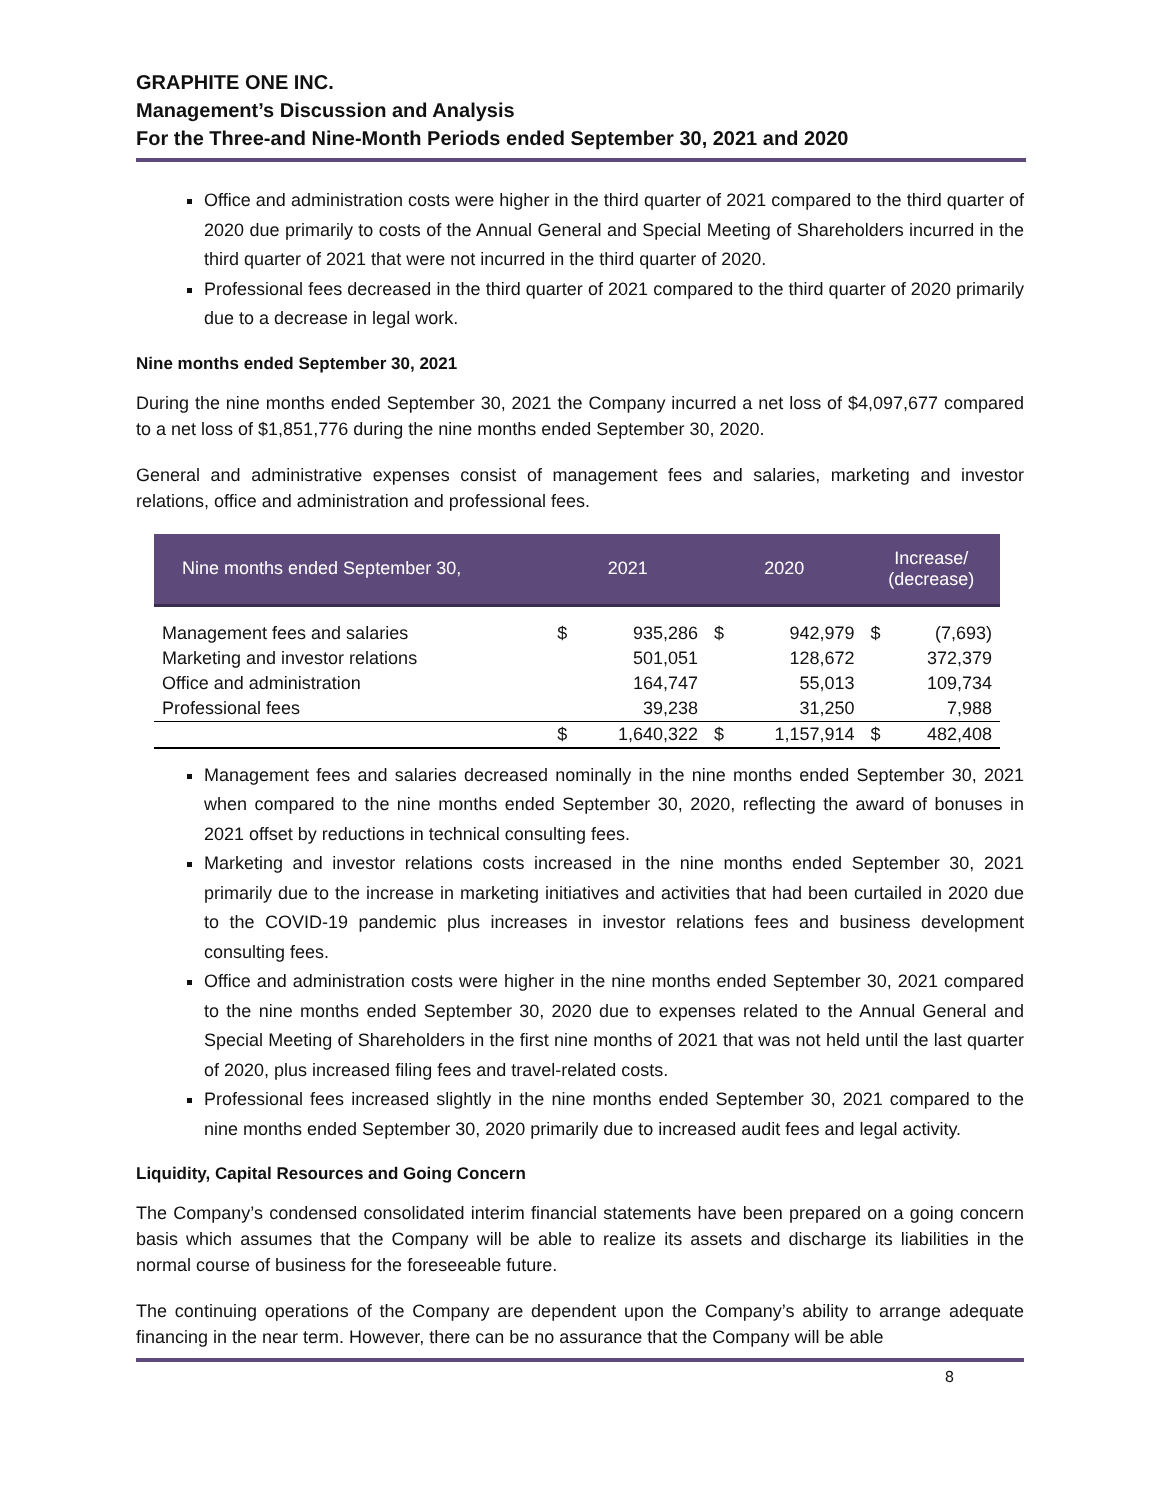GRAPHITE ONE INC.
Management’s Discussion and Analysis
For the Three-and Nine-Month Periods ended September 30, 2021 and 2020
Office and administration costs were higher in the third quarter of 2021 compared to the third quarter of 2020 due primarily to costs of the Annual General and Special Meeting of Shareholders incurred in the third quarter of 2021 that were not incurred in the third quarter of 2020.
Professional fees decreased in the third quarter of 2021 compared to the third quarter of 2020 primarily due to a decrease in legal work.
Nine months ended September 30, 2021
During the nine months ended September 30, 2021 the Company incurred a net loss of $4,097,677 compared to a net loss of $1,851,776 during the nine months ended September 30, 2020.
General and administrative expenses consist of management fees and salaries, marketing and investor relations, office and administration and professional fees.
| Nine months ended September 30, | 2021 | | 2020 | | Increase/ (decrease) | |
| --- | --- | --- | --- | --- | --- | --- |
| Management fees and salaries | $ | 935,286 | $ | 942,979 | $ | (7,693) |
| Marketing and investor relations | | 501,051 | | 128,672 | | 372,379 |
| Office and administration | | 164,747 | | 55,013 | | 109,734 |
| Professional fees | | 39,238 | | 31,250 | | 7,988 |
| | $ | 1,640,322 | $ | 1,157,914 | $ | 482,408 |
Management fees and salaries decreased nominally in the nine months ended September 30, 2021 when compared to the nine months ended September 30, 2020, reflecting the award of bonuses in 2021 offset by reductions in technical consulting fees.
Marketing and investor relations costs increased in the nine months ended September 30, 2021 primarily due to the increase in marketing initiatives and activities that had been curtailed in 2020 due to the COVID-19 pandemic plus increases in investor relations fees and business development consulting fees.
Office and administration costs were higher in the nine months ended September 30, 2021 compared to the nine months ended September 30, 2020 due to expenses related to the Annual General and Special Meeting of Shareholders in the first nine months of 2021 that was not held until the last quarter of 2020, plus increased filing fees and travel-related costs.
Professional fees increased slightly in the nine months ended September 30, 2021 compared to the nine months ended September 30, 2020 primarily due to increased audit fees and legal activity.
Liquidity, Capital Resources and Going Concern
The Company’s condensed consolidated interim financial statements have been prepared on a going concern basis which assumes that the Company will be able to realize its assets and discharge its liabilities in the normal course of business for the foreseeable future.
The continuing operations of the Company are dependent upon the Company’s ability to arrange adequate financing in the near term. However, there can be no assurance that the Company will be able
8